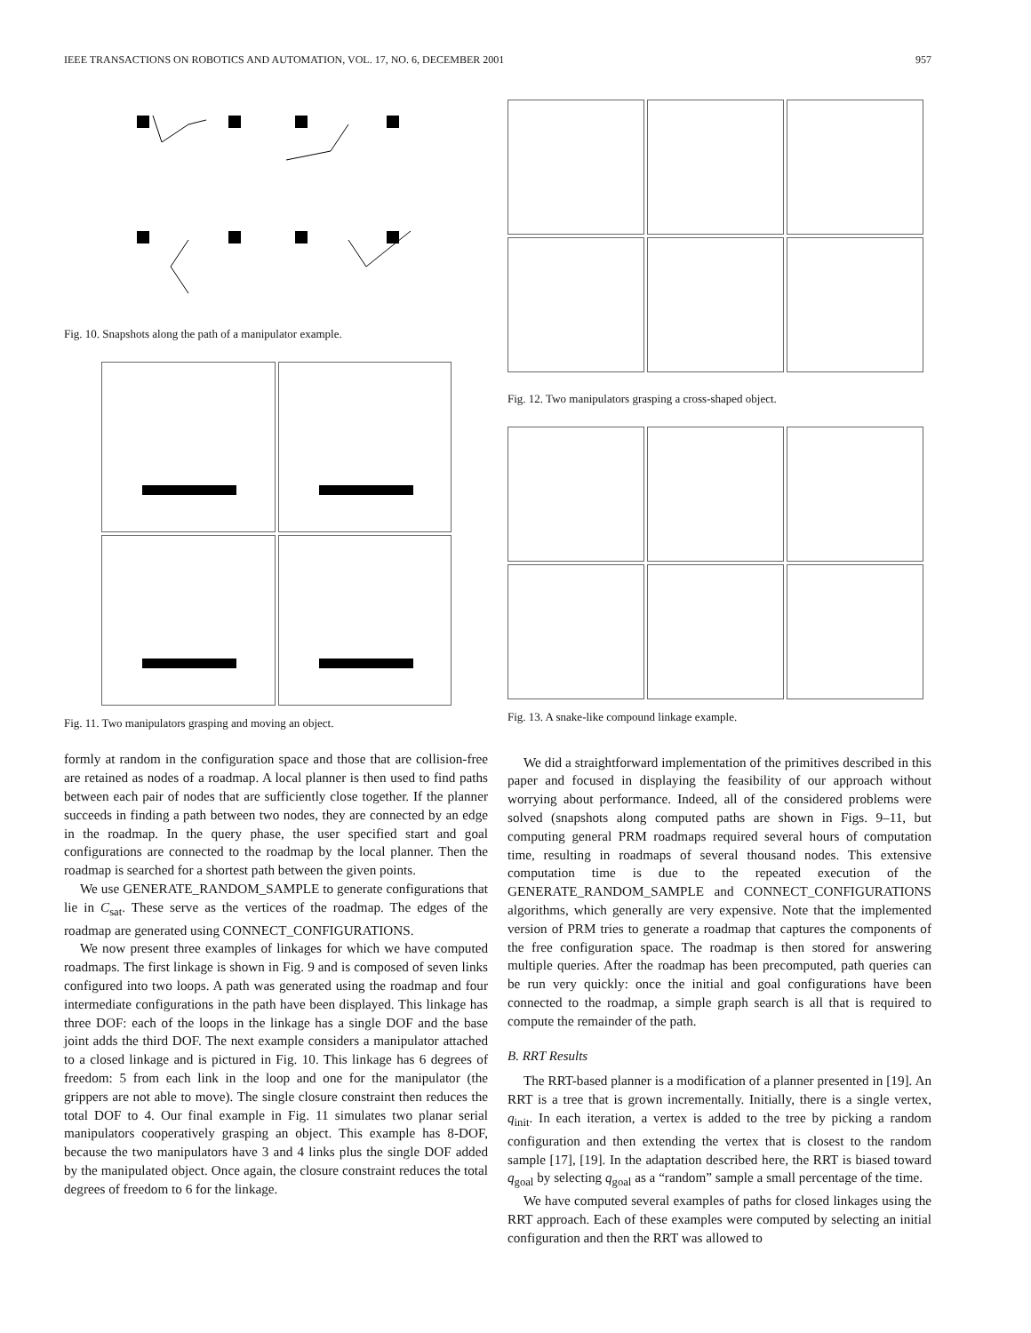IEEE TRANSACTIONS ON ROBOTICS AND AUTOMATION, VOL. 17, NO. 6, DECEMBER 2001 957
Fig. 10. Snapshots along the path of a manipulator example.
Fig. 11. Two manipulators grasping and moving an object.
formly at random in the configuration space and those that are collision-free are retained as nodes of a roadmap. A local planner is then used to find paths between each pair of nodes that are sufficiently close together. If the planner succeeds in finding a path between two nodes, they are connected by an edge in the roadmap. In the query phase, the user specified start and goal configurations are connected to the roadmap by the local planner. Then the roadmap is searched for a shortest path between the given points.
We use GENERATE_RANDOM_SAMPLE to generate configurations that lie in C<sub>sat</sub>. These serve as the vertices of the roadmap. The edges of the roadmap are generated using CONNECT_CONFIGURATIONS.
We now present three examples of linkages for which we have computed roadmaps. The first linkage is shown in Fig. 9 and is composed of seven links configured into two loops. A path was generated using the roadmap and four intermediate configurations in the path have been displayed. This linkage has three DOF: each of the loops in the linkage has a single DOF and the base joint adds the third DOF. The next example considers a manipulator attached to a closed linkage and is pictured in Fig. 10. This linkage has 6 degrees of freedom: 5 from each link in the loop and one for the manipulator (the grippers are not able to move). The single closure constraint then reduces the total DOF to 4. Our final example in Fig. 11 simulates two planar serial manipulators cooperatively grasping an object. This example has 8-DOF, because the two manipulators have 3 and 4 links plus the single DOF added by the manipulated object. Once again, the closure constraint reduces the total degrees of freedom to 6 for the linkage.
Fig. 12. Two manipulators grasping a cross-shaped object.
Fig. 13. A snake-like compound linkage example.
We did a straightforward implementation of the primitives described in this paper and focused in displaying the feasibility of our approach without worrying about performance. Indeed, all of the considered problems were solved (snapshots along computed paths are shown in Figs. 9–11, but computing general PRM roadmaps required several hours of computation time, resulting in roadmaps of several thousand nodes. This extensive computation time is due to the repeated execution of the GENERATE_RANDOM_SAMPLE and CONNECT_CONFIGURATIONS algorithms, which generally are very expensive. Note that the implemented version of PRM tries to generate a roadmap that captures the components of the free configuration space. The roadmap is then stored for answering multiple queries. After the roadmap has been precomputed, path queries can be run very quickly: once the initial and goal configurations have been connected to the roadmap, a simple graph search is all that is required to compute the remainder of the path.
B. RRT Results
The RRT-based planner is a modification of a planner presented in [19]. An RRT is a tree that is grown incrementally. Initially, there is a single vertex, q<sub>init</sub>. In each iteration, a vertex is added to the tree by picking a random configuration and then extending the vertex that is closest to the random sample [17], [19]. In the adaptation described here, the RRT is biased toward q<sub>goal</sub> by selecting q<sub>goal</sub> as a “random” sample a small percentage of the time.
We have computed several examples of paths for closed linkages using the RRT approach. Each of these examples were computed by selecting an initial configuration and then the RRT was allowed to